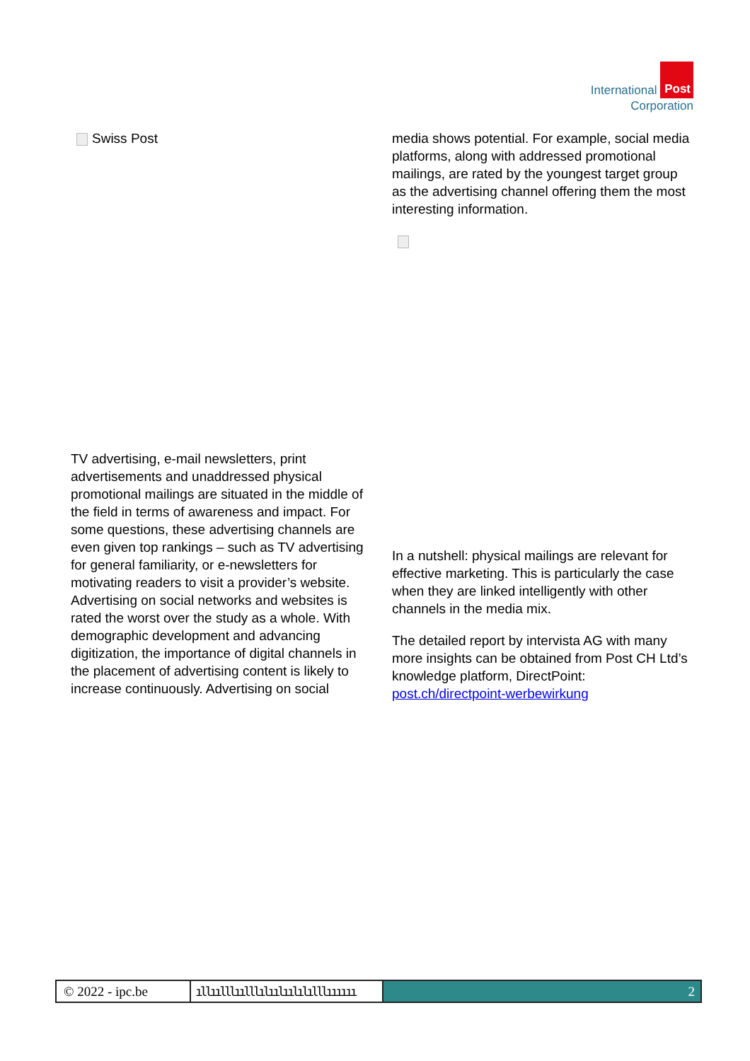International Post
Corporation
Swiss Post
TV advertising, e-mail newsletters, print advertisements and unaddressed physical promotional mailings are situated in the middle of the field in terms of awareness and impact. For some questions, these advertising channels are even given top rankings – such as TV advertising for general familiarity, or e-newsletters for motivating readers to visit a provider’s website. Advertising on social networks and websites is rated the worst over the study as a whole. With demographic development and advancing digitization, the importance of digital channels in the placement of advertising content is likely to increase continuously. Advertising on social
media shows potential. For example, social media platforms, along with addressed promotional mailings, are rated by the youngest target group as the advertising channel offering them the most interesting information.
In a nutshell: physical mailings are relevant for effective marketing. This is particularly the case when they are linked intelligently with other channels in the media mix.
The detailed report by intervista AG with many more insights can be obtained from Post CH Ltd’s knowledge platform, DirectPoint: post.ch/directpoint-werbewirkung
© 2022 - ipc.be ıllıılllıılllılıılıılılılllıııııı
2